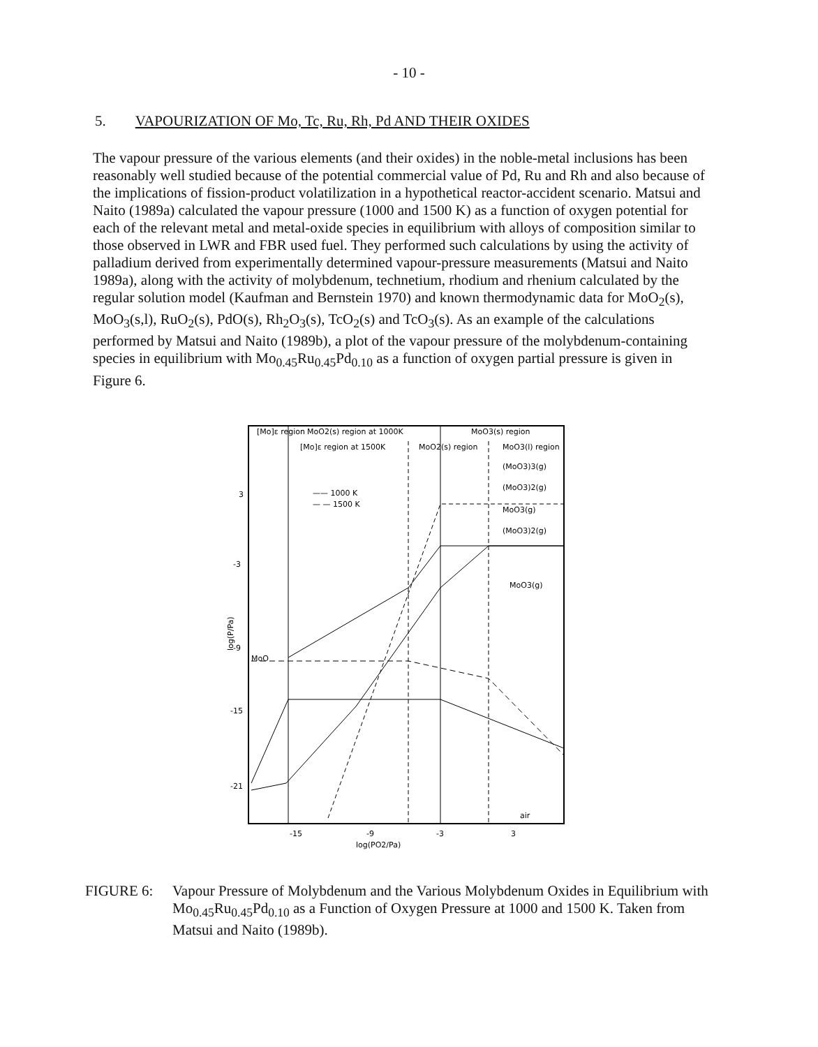- 10 -
5. VAPOURIZATION OF Mo, Tc, Ru, Rh, Pd AND THEIR OXIDES
The vapour pressure of the various elements (and their oxides) in the noble-metal inclusions has been reasonably well studied because of the potential commercial value of Pd, Ru and Rh and also because of the implications of fission-product volatilization in a hypothetical reactor-accident scenario. Matsui and Naito (1989a) calculated the vapour pressure (1000 and 1500 K) as a function of oxygen potential for each of the relevant metal and metal-oxide species in equilibrium with alloys of composition similar to those observed in LWR and FBR used fuel. They performed such calculations by using the activity of palladium derived from experimentally determined vapour-pressure measurements (Matsui and Naito 1989a), along with the activity of molybdenum, technetium, rhodium and rhenium calculated by the regular solution model (Kaufman and Bernstein 1970) and known thermodynamic data for MoO<sub>2</sub>(s), MoO<sub>3</sub>(s,l), RuO<sub>2</sub>(s), PdO(s), Rh<sub>2</sub>O<sub>3</sub>(s), TcO<sub>2</sub>(s) and TcO<sub>3</sub>(s). As an example of the calculations performed by Matsui and Naito (1989b), a plot of the vapour pressure of the molybdenum-containing species in equilibrium with Mo<sub>0.45</sub>Ru<sub>0.45</sub>Pd<sub>0.10</sub> as a function of oxygen partial pressure is given in Figure 6.
[Mo]ε region
MoO2(s) region at 1000K
MoO3(s) region
[Mo]ε region at 1500K
MoO2(s) region
MoO3(l) region
—— 1000 K
— — 1500 K
(MoO3)3(g)
(MoO3)2(g)
MoO3(g)
(MoO3)2(g)
MoO3(g)
MoO
air
3
-3
-9
-15
-21
-15
-9
-3
3
log(PO2/Pa)
log(P/Pa)
FIGURE 6: Vapour Pressure of Molybdenum and the Various Molybdenum Oxides in Equilibrium with Mo<sub>0.45</sub>Ru<sub>0.45</sub>Pd<sub>0.10</sub> as a Function of Oxygen Pressure at 1000 and 1500 K. Taken from Matsui and Naito (1989b).